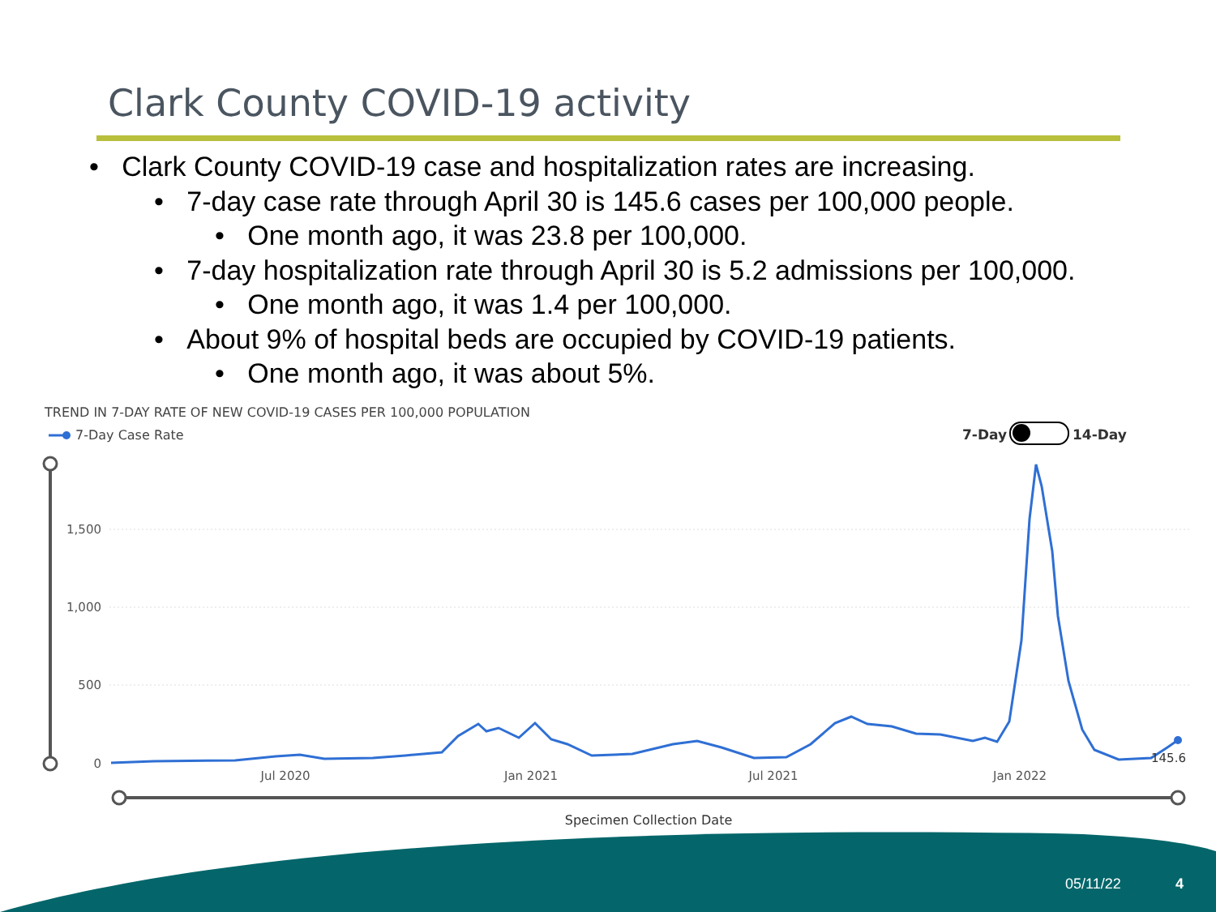Clark County COVID-19 activity
• Clark County COVID-19 case and hospitalization rates are increasing.
• 7-day case rate through April 30 is 145.6 cases per 100,000 people.
• One month ago, it was 23.8 per 100,000.
• 7-day hospitalization rate through April 30 is 5.2 admissions per 100,000.
• One month ago, it was 1.4 per 100,000.
• About 9% of hospital beds are occupied by COVID-19 patients.
• One month ago, it was about 5%.
TREND IN 7-DAY RATE OF NEW COVID-19 CASES PER 100,000 POPULATION
7-Day Case Rate
7-Day
14-Day
1,500
1,000
500
0
145.6
Jul 2020
Jan 2021
Jul 2021
Jan 2022
Specimen Collection Date
05/11/22 4